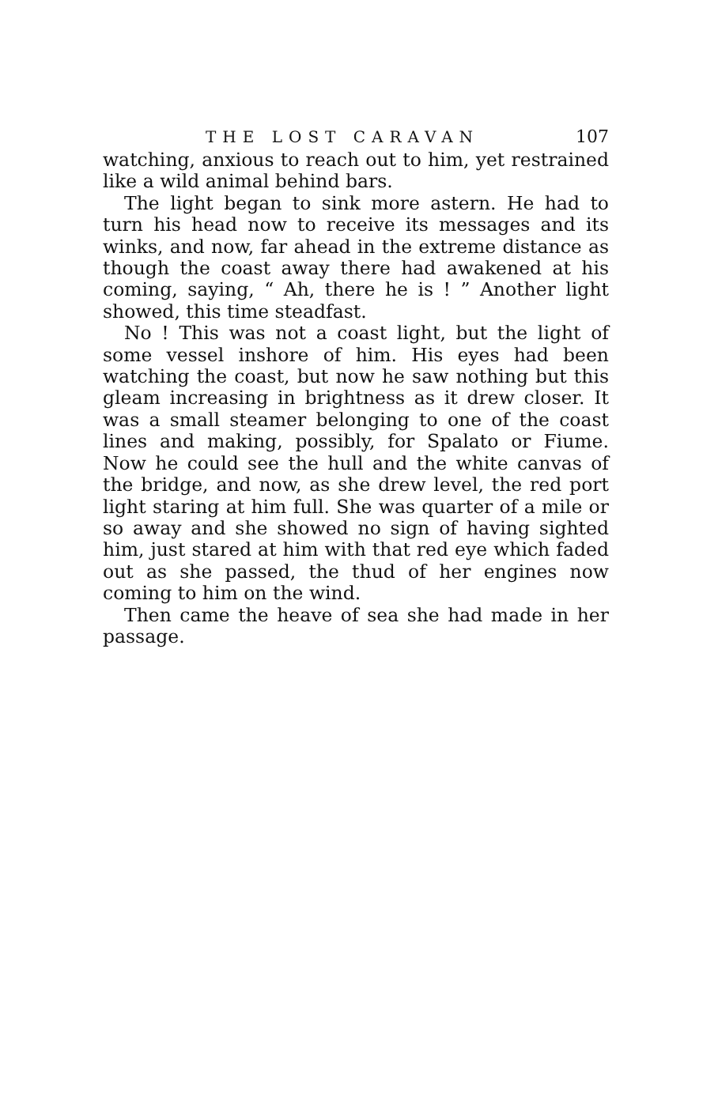THE LOST CARAVAN 107
watching, anxious to reach out to him, yet restrained like a wild animal behind bars.
The light began to sink more astern. He had to turn his head now to receive its messages and its winks, and now, far ahead in the extreme distance as though the coast away there had awakened at his coming, saying, “ Ah, there he is ! ” Another light showed, this time steadfast.
No ! This was not a coast light, but the light of some vessel inshore of him. His eyes had been watching the coast, but now he saw nothing but this gleam increasing in brightness as it drew closer. It was a small steamer belonging to one of the coast lines and making, possibly, for Spalato or Fiume. Now he could see the hull and the white canvas of the bridge, and now, as she drew level, the red port light staring at him full. She was quarter of a mile or so away and she showed no sign of having sighted him, just stared at him with that red eye which faded out as she passed, the thud of her engines now coming to him on the wind.
Then came the heave of sea she had made in her passage.